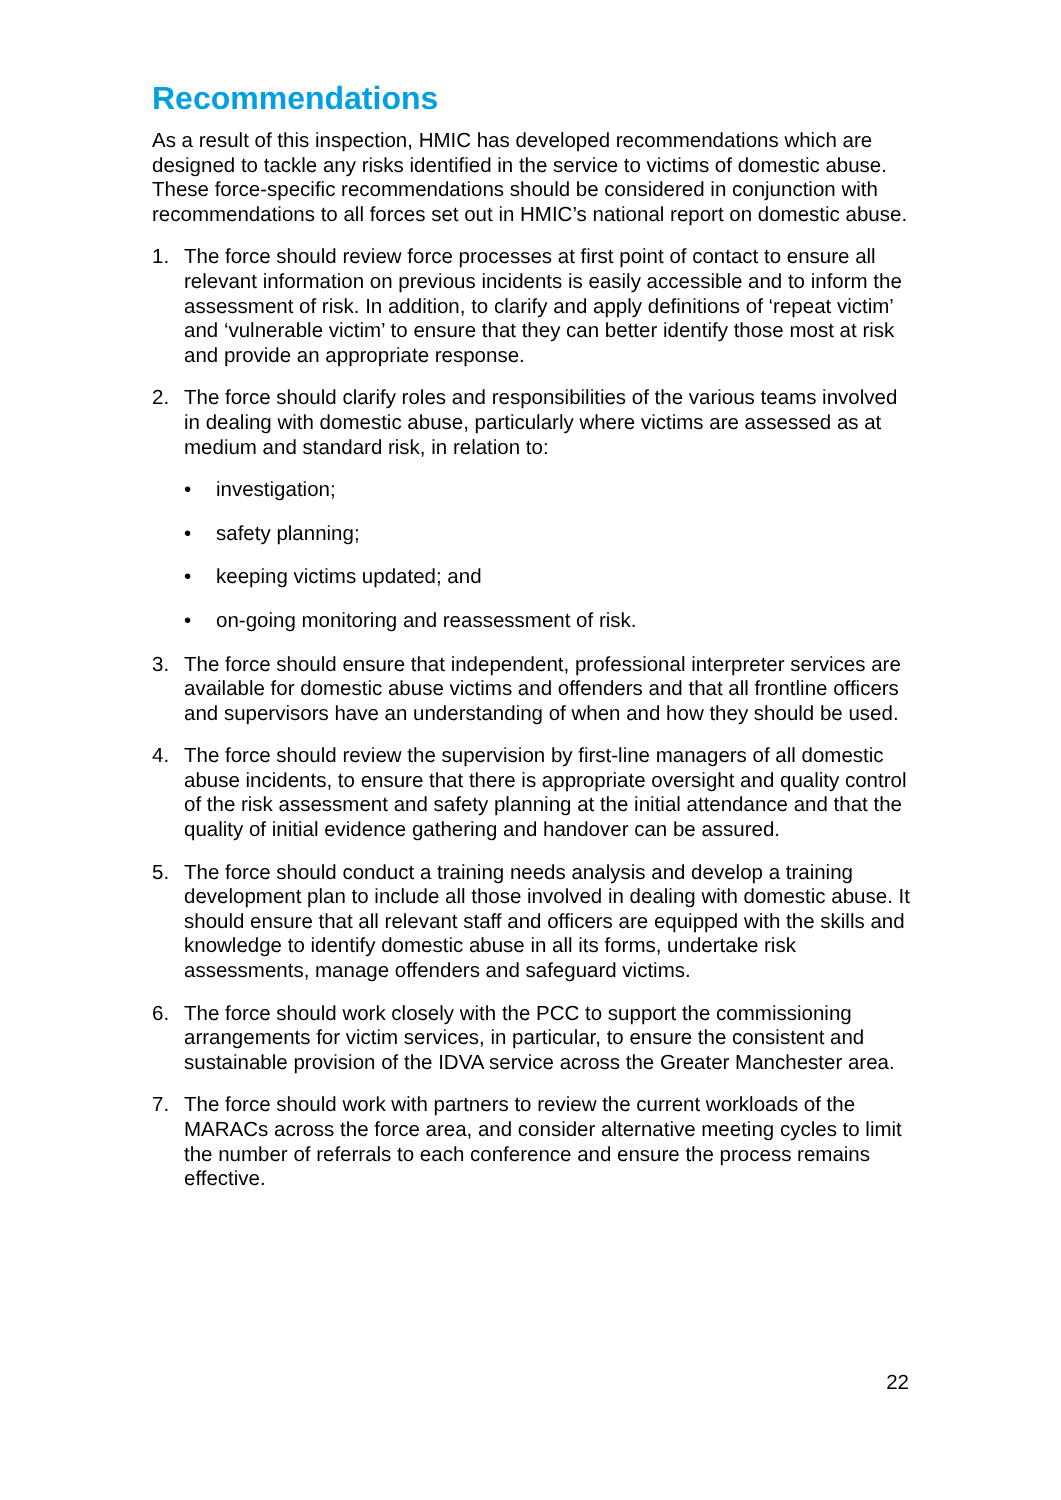Recommendations
As a result of this inspection, HMIC has developed recommendations which are designed to tackle any risks identified in the service to victims of domestic abuse. These force-specific recommendations should be considered in conjunction with recommendations to all forces set out in HMIC’s national report on domestic abuse.
1. The force should review force processes at first point of contact to ensure all relevant information on previous incidents is easily accessible and to inform the assessment of risk. In addition, to clarify and apply definitions of ‘repeat victim’ and ‘vulnerable victim’ to ensure that they can better identify those most at risk and provide an appropriate response.
2. The force should clarify roles and responsibilities of the various teams involved in dealing with domestic abuse, particularly where victims are assessed as at medium and standard risk, in relation to:
• investigation;
• safety planning;
• keeping victims updated; and
• on-going monitoring and reassessment of risk.
3. The force should ensure that independent, professional interpreter services are available for domestic abuse victims and offenders and that all frontline officers and supervisors have an understanding of when and how they should be used.
4. The force should review the supervision by first-line managers of all domestic abuse incidents, to ensure that there is appropriate oversight and quality control of the risk assessment and safety planning at the initial attendance and that the quality of initial evidence gathering and handover can be assured.
5. The force should conduct a training needs analysis and develop a training development plan to include all those involved in dealing with domestic abuse. It should ensure that all relevant staff and officers are equipped with the skills and knowledge to identify domestic abuse in all its forms, undertake risk assessments, manage offenders and safeguard victims.
6. The force should work closely with the PCC to support the commissioning arrangements for victim services, in particular, to ensure the consistent and sustainable provision of the IDVA service across the Greater Manchester area.
7. The force should work with partners to review the current workloads of the MARACs across the force area, and consider alternative meeting cycles to limit the number of referrals to each conference and ensure the process remains effective.
22